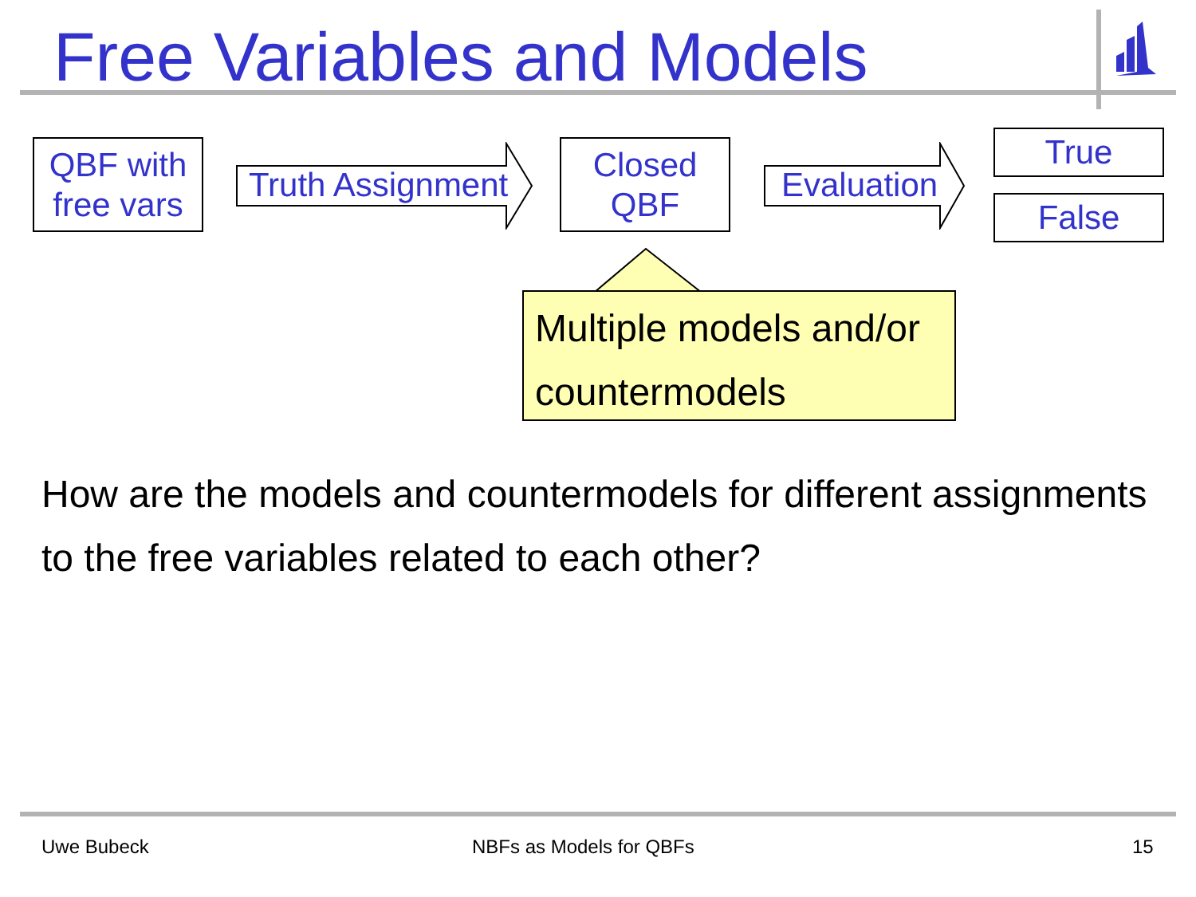Free Variables and Models
QBF with
free vars
Truth Assignment
Closed
QBF
Evaluation
True
False
Multiple models and/or countermodels
How are the models and countermodels for different assignments to the free variables related to each other?
Uwe Bubeck NBFs as Models for QBFs 15